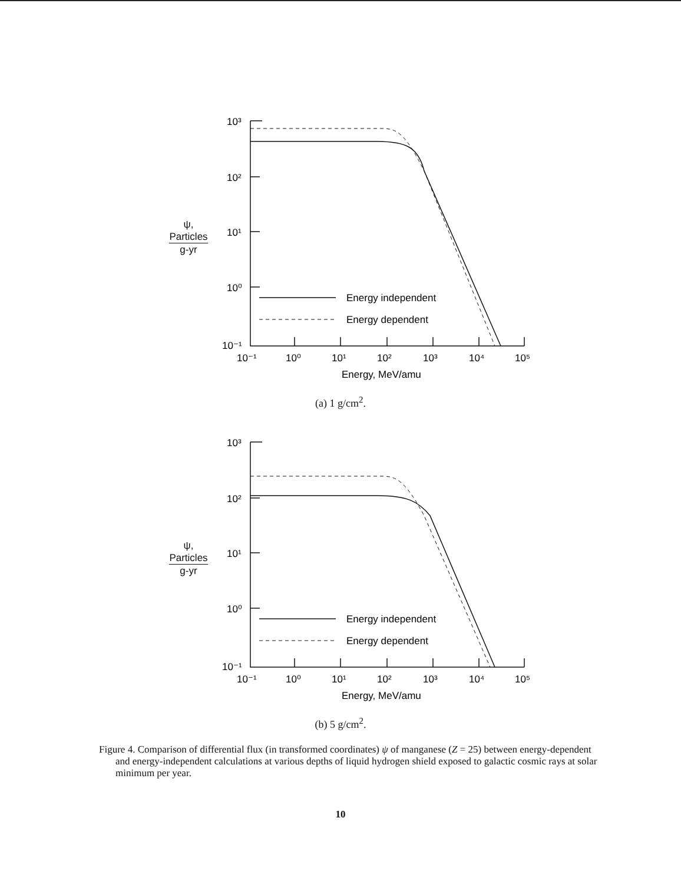Energy independent
Energy dependent
10³
10²
10¹
10⁰
10⁻¹
10⁻¹
10⁰
10¹
10²
10³
10⁴
10⁵
Energy, MeV/amu
ψ,
Particles
g-yr
(a) 1 g/cm<sup>2</sup>.
Energy independent
Energy dependent
10³
10²
10¹
10⁰
10⁻¹
10⁻¹
10⁰
10¹
10²
10³
10⁴
10⁵
Energy, MeV/amu
ψ,
Particles
g-yr
(b) 5 g/cm<sup>2</sup>.
Figure 4. Comparison of differential flux (in transformed coordinates) ψ of manganese (Z = 25) between energy-dependent and energy-independent calculations at various depths of liquid hydrogen shield exposed to galactic cosmic rays at solar minimum per year.
10